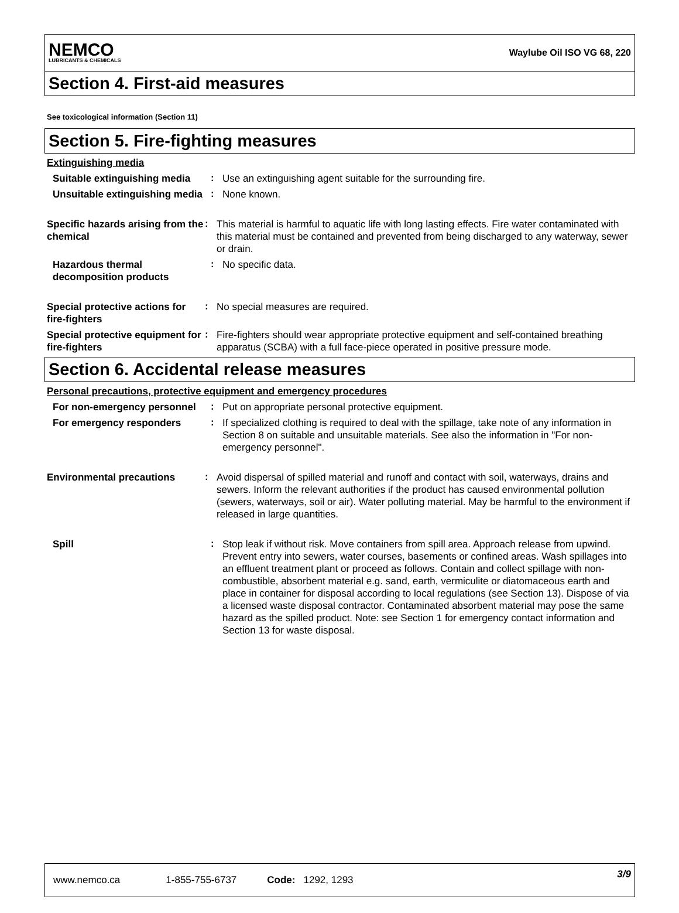NEMCO
LUBRICANTS & CHEMICALS
Waylube Oil ISO VG 68, 220
Section 4. First-aid measures
See toxicological information (Section 11)
Section 5. Fire-fighting measures
Extinguishing media
Suitable extinguishing media
:
Use an extinguishing agent suitable for the surrounding fire.
Unsuitable extinguishing media
:
None known.
Specific hazards arising from the chemical
:
This material is harmful to aquatic life with long lasting effects. Fire water contaminated with this material must be contained and prevented from being discharged to any waterway, sewer or drain.
Hazardous thermal decomposition products
:
No specific data.
Special protective actions for fire-fighters
:
No special measures are required.
Special protective equipment for fire-fighters
:
Fire-fighters should wear appropriate protective equipment and self-contained breathing apparatus (SCBA) with a full face-piece operated in positive pressure mode.
Section 6. Accidental release measures
Personal precautions, protective equipment and emergency procedures
For non-emergency personnel
:
Put on appropriate personal protective equipment.
For emergency responders
:
If specialized clothing is required to deal with the spillage, take note of any information in Section 8 on suitable and unsuitable materials. See also the information in "For non-emergency personnel".
Environmental precautions
:
Avoid dispersal of spilled material and runoff and contact with soil, waterways, drains and sewers. Inform the relevant authorities if the product has caused environmental pollution (sewers, waterways, soil or air). Water polluting material. May be harmful to the environment if released in large quantities.
Spill
:
Stop leak if without risk. Move containers from spill area. Approach release from upwind. Prevent entry into sewers, water courses, basements or confined areas. Wash spillages into an effluent treatment plant or proceed as follows. Contain and collect spillage with non-combustible, absorbent material e.g. sand, earth, vermiculite or diatomaceous earth and place in container for disposal according to local regulations (see Section 13). Dispose of via a licensed waste disposal contractor. Contaminated absorbent material may pose the same hazard as the spilled product. Note: see Section 1 for emergency contact information and Section 13 for waste disposal.
www.nemco.ca 1-855-755-6737 Code: 1292, 1293 3/9